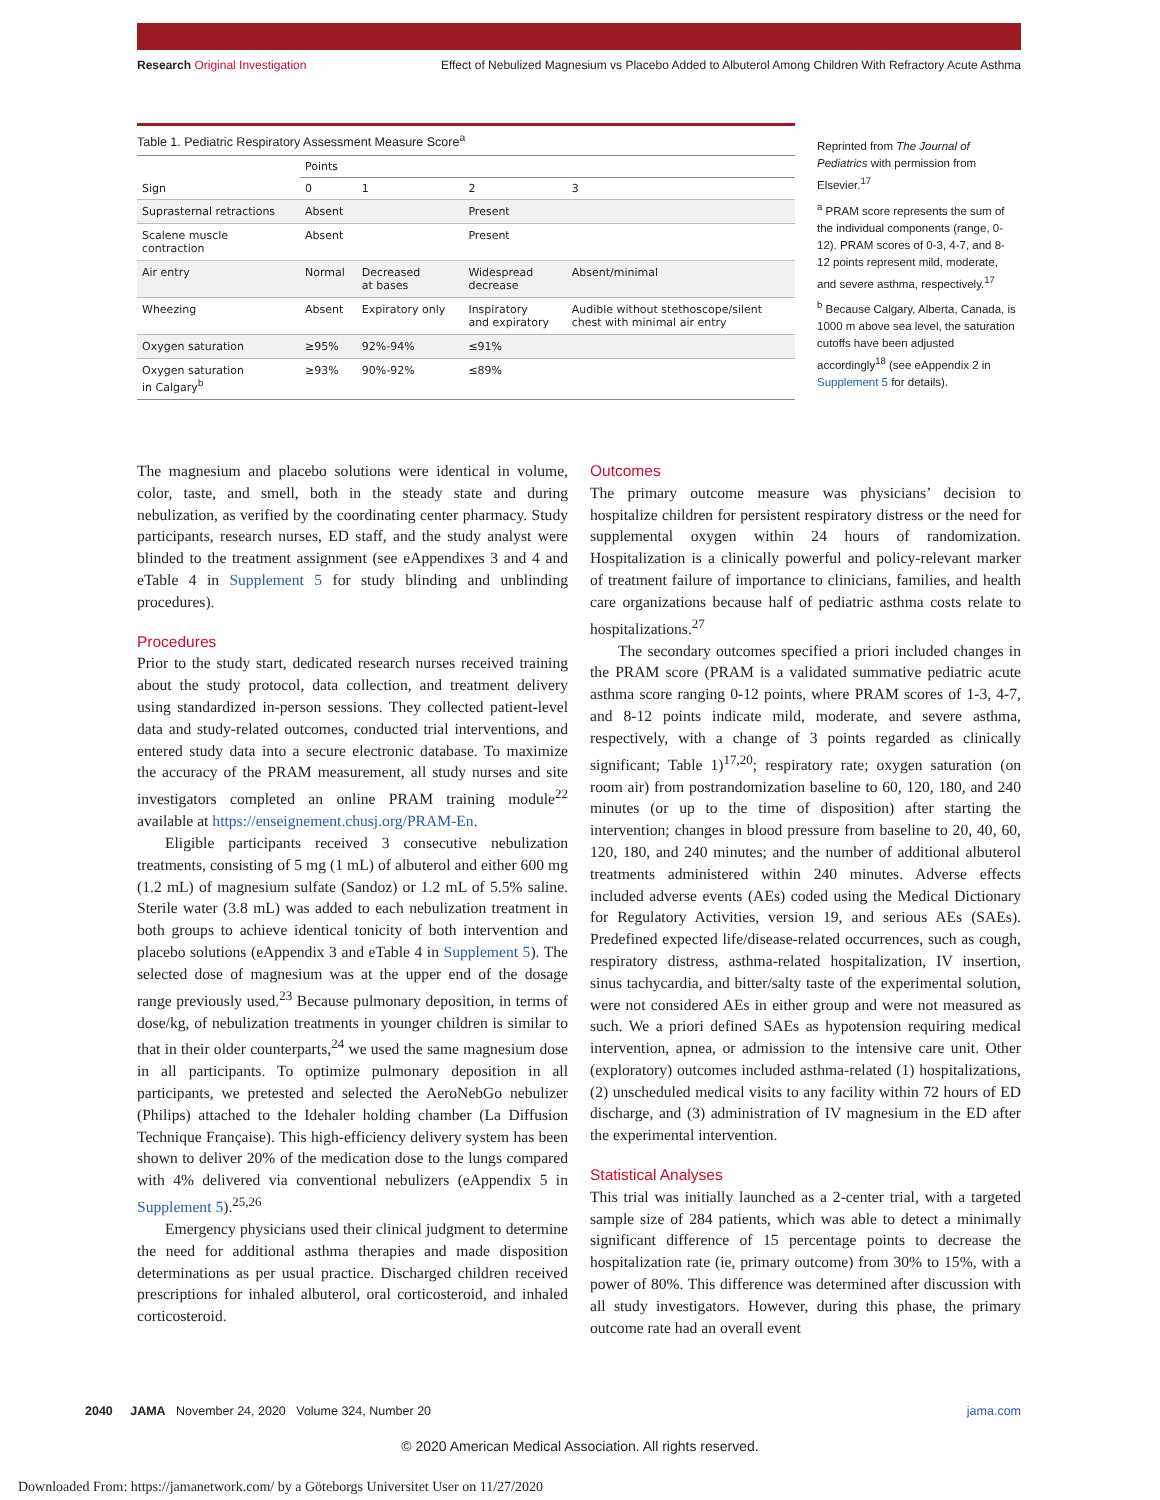Research Original Investigation Effect of Nebulized Magnesium vs Placebo Added to Albuterol Among Children With Refractory Acute Asthma
Table 1. Pediatric Respiratory Assessment Measure Score<sup>a</sup>
| | Points | | | |
| --- | --- | --- | --- | --- |
| Sign | 0 | 1 | 2 | 3 |
| Suprasternal retractions | Absent | | Present | |
| Scalene muscle contraction | Absent | | Present | |
| Air entry | Normal | Decreased at bases | Widespread decrease | Absent/minimal |
| Wheezing | Absent | Expiratory only | Inspiratory and expiratory | Audible without stethoscope/silent chest with minimal air entry |
| Oxygen saturation | ≥95% | 92%-94% | ≤91% | |
| Oxygen saturation in Calgary<sup>b</sup> | ≥93% | 90%-92% | ≤89% | |
Reprinted from The Journal of Pediatrics with permission from Elsevier.<sup>17</sup>
<sup>a</sup> PRAM score represents the sum of the individual components (range, 0-12). PRAM scores of 0-3, 4-7, and 8-12 points represent mild, moderate, and severe asthma, respectively.<sup>17</sup>
<sup>b</sup> Because Calgary, Alberta, Canada, is 1000 m above sea level, the saturation cutoffs have been adjusted accordingly<sup>18</sup> (see eAppendix 2 in Supplement 5 for details).
The magnesium and placebo solutions were identical in volume, color, taste, and smell, both in the steady state and during nebulization, as verified by the coordinating center pharmacy. Study participants, research nurses, ED staff, and the study analyst were blinded to the treatment assignment (see eAppendixes 3 and 4 and eTable 4 in Supplement 5 for study blinding and unblinding procedures).
Procedures
Prior to the study start, dedicated research nurses received training about the study protocol, data collection, and treatment delivery using standardized in-person sessions. They collected patient-level data and study-related outcomes, conducted trial interventions, and entered study data into a secure electronic database. To maximize the accuracy of the PRAM measurement, all study nurses and site investigators completed an online PRAM training module<sup>22</sup> available at https://enseignement.chusj.org/PRAM-En.
Eligible participants received 3 consecutive nebulization treatments, consisting of 5 mg (1 mL) of albuterol and either 600 mg (1.2 mL) of magnesium sulfate (Sandoz) or 1.2 mL of 5.5% saline. Sterile water (3.8 mL) was added to each nebulization treatment in both groups to achieve identical tonicity of both intervention and placebo solutions (eAppendix 3 and eTable 4 in Supplement 5). The selected dose of magnesium was at the upper end of the dosage range previously used.<sup>23</sup> Because pulmonary deposition, in terms of dose/kg, of nebulization treatments in younger children is similar to that in their older counterparts,<sup>24</sup> we used the same magnesium dose in all participants. To optimize pulmonary deposition in all participants, we pretested and selected the AeroNebGo nebulizer (Philips) attached to the Idehaler holding chamber (La Diffusion Technique Française). This high-efficiency delivery system has been shown to deliver 20% of the medication dose to the lungs compared with 4% delivered via conventional nebulizers (eAppendix 5 in Supplement 5).<sup>25,26</sup>
Emergency physicians used their clinical judgment to determine the need for additional asthma therapies and made disposition determinations as per usual practice. Discharged children received prescriptions for inhaled albuterol, oral corticosteroid, and inhaled corticosteroid.
Outcomes
The primary outcome measure was physicians’ decision to hospitalize children for persistent respiratory distress or the need for supplemental oxygen within 24 hours of randomization. Hospitalization is a clinically powerful and policy-relevant marker of treatment failure of importance to clinicians, families, and health care organizations because half of pediatric asthma costs relate to hospitalizations.<sup>27</sup>
The secondary outcomes specified a priori included changes in the PRAM score (PRAM is a validated summative pediatric acute asthma score ranging 0-12 points, where PRAM scores of 1-3, 4-7, and 8-12 points indicate mild, moderate, and severe asthma, respectively, with a change of 3 points regarded as clinically significant; Table 1)<sup>17,20</sup>; respiratory rate; oxygen saturation (on room air) from postrandomization baseline to 60, 120, 180, and 240 minutes (or up to the time of disposition) after starting the intervention; changes in blood pressure from baseline to 20, 40, 60, 120, 180, and 240 minutes; and the number of additional albuterol treatments administered within 240 minutes. Adverse effects included adverse events (AEs) coded using the Medical Dictionary for Regulatory Activities, version 19, and serious AEs (SAEs). Predefined expected life/disease-related occurrences, such as cough, respiratory distress, asthma-related hospitalization, IV insertion, sinus tachycardia, and bitter/salty taste of the experimental solution, were not considered AEs in either group and were not measured as such. We a priori defined SAEs as hypotension requiring medical intervention, apnea, or admission to the intensive care unit. Other (exploratory) outcomes included asthma-related (1) hospitalizations, (2) unscheduled medical visits to any facility within 72 hours of ED discharge, and (3) administration of IV magnesium in the ED after the experimental intervention.
Statistical Analyses
This trial was initially launched as a 2-center trial, with a targeted sample size of 284 patients, which was able to detect a minimally significant difference of 15 percentage points to decrease the hospitalization rate (ie, primary outcome) from 30% to 15%, with a power of 80%. This difference was determined after discussion with all study investigators. However, during this phase, the primary outcome rate had an overall event
2040 JAMA November 24, 2020 Volume 324, Number 20 jama.com
© 2020 American Medical Association. All rights reserved.
Downloaded From: https://jamanetwork.com/ by a Göteborgs Universitet User on 11/27/2020